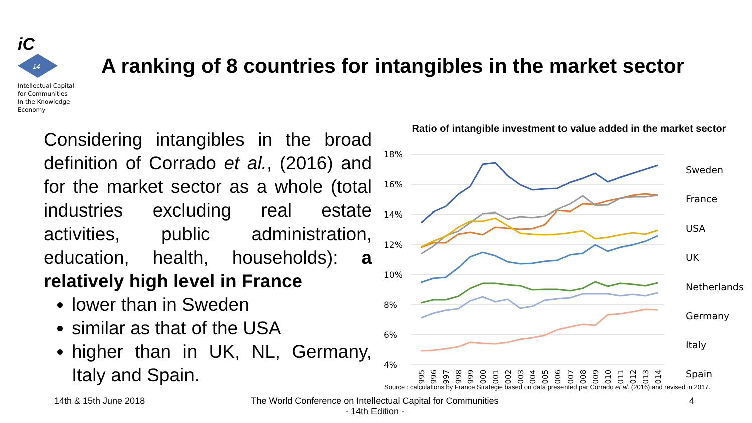iC
14
Intellectual Capital
for Communities
In the Knowledge
Economy
A ranking of 8 countries for intangibles in the market sector
Considering intangibles in the broad definition of Corrado et al., (2016) and for the market sector as a whole (total industries excluding real estate activities, public administration, education, health, households): a relatively high level in France
lower than in Sweden
similar as that of the USA
higher than in UK, NL, Germany, Italy and Spain.
Ratio of intangible investment to value added in the market sector
18%
16%
14%
12%
10%
8%
6%
4%
Sweden
France
USA
UK
Netherlands
Germany
Italy
Spain
1995
1996
1997
1998
1999
2000
2001
2002
2003
2004
2005
2006
2007
2008
2009
2010
2011
2012
2013
2014
Source : calculations by France Stratégie based on data presented par Corrado et al. (2016) and revised in 2017.
14th & 15th June 2018
The World Conference on Intellectual Capital for Communities
- 14th Edition -
4